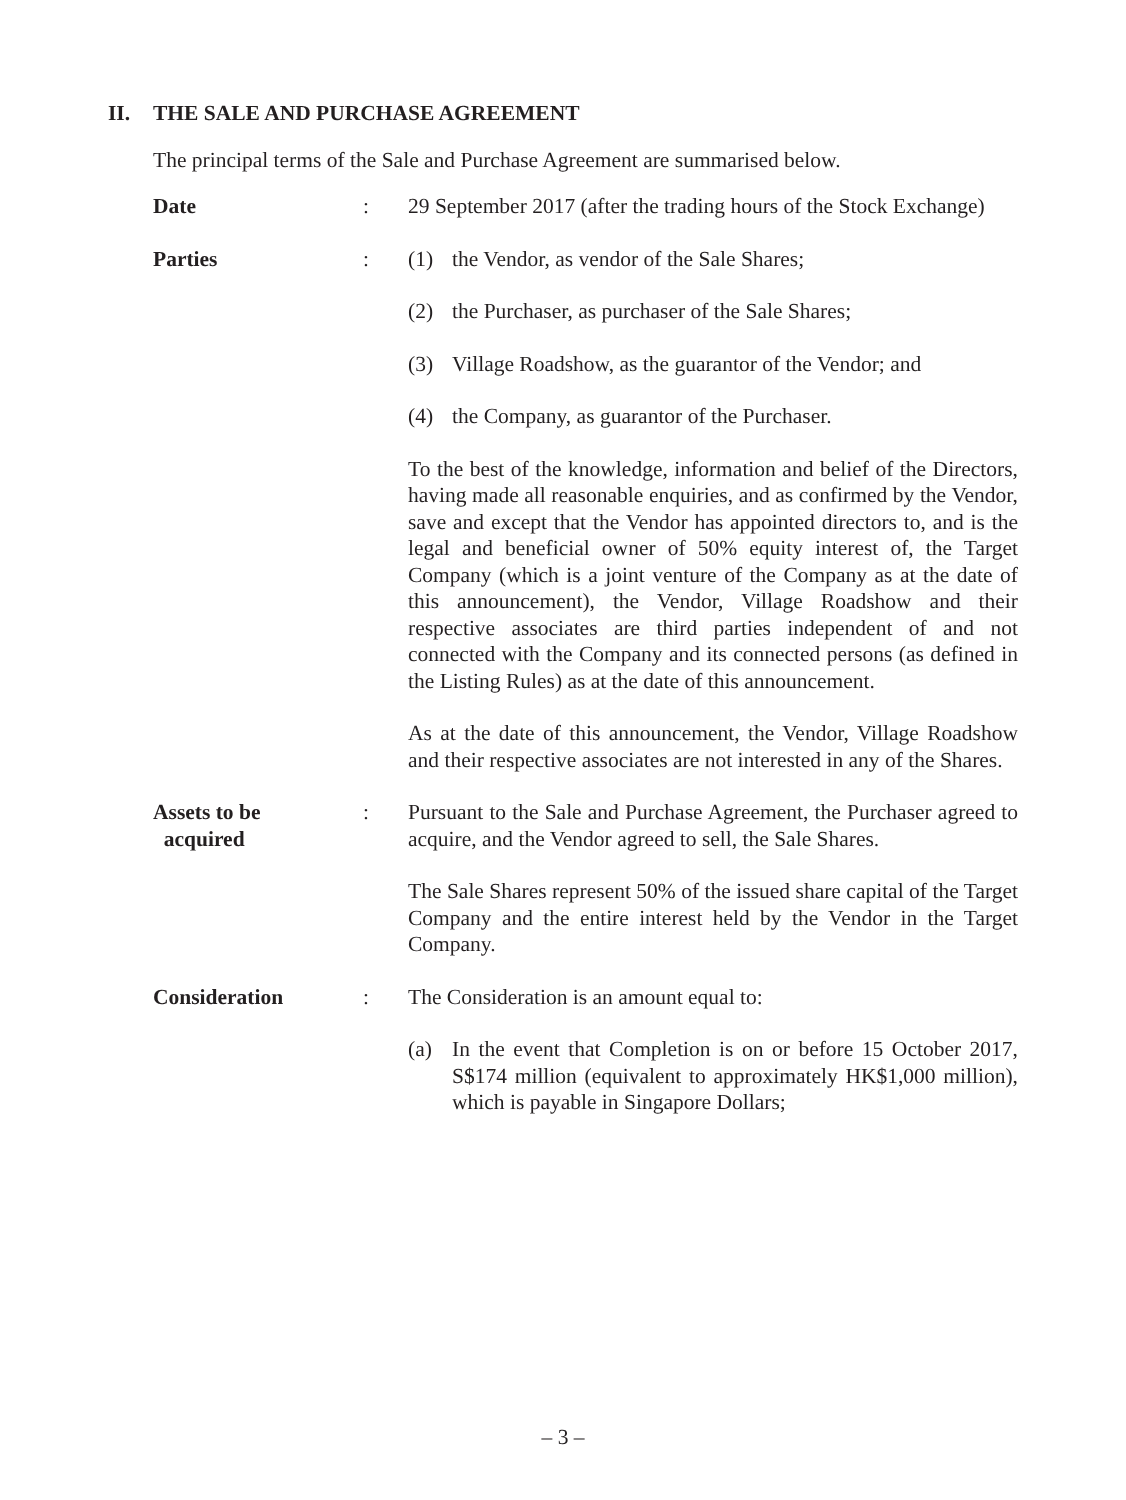II. THE SALE AND PURCHASE AGREEMENT
The principal terms of the Sale and Purchase Agreement are summarised below.
Date : 29 September 2017 (after the trading hours of the Stock Exchange)
Parties : (1) the Vendor, as vendor of the Sale Shares;
(2) the Purchaser, as purchaser of the Sale Shares;
(3) Village Roadshow, as the guarantor of the Vendor; and
(4) the Company, as guarantor of the Purchaser.
To the best of the knowledge, information and belief of the Directors, having made all reasonable enquiries, and as confirmed by the Vendor, save and except that the Vendor has appointed directors to, and is the legal and beneficial owner of 50% equity interest of, the Target Company (which is a joint venture of the Company as at the date of this announcement), the Vendor, Village Roadshow and their respective associates are third parties independent of and not connected with the Company and its connected persons (as defined in the Listing Rules) as at the date of this announcement.
As at the date of this announcement, the Vendor, Village Roadshow and their respective associates are not interested in any of the Shares.
Assets to be
acquired
: Pursuant to the Sale and Purchase Agreement, the Purchaser agreed to acquire, and the Vendor agreed to sell, the Sale Shares.
The Sale Shares represent 50% of the issued share capital of the Target Company and the entire interest held by the Vendor in the Target Company.
Consideration : The Consideration is an amount equal to:
(a) In the event that Completion is on or before 15 October 2017, S$174 million (equivalent to approximately HK$1,000 million), which is payable in Singapore Dollars;
– 3 –